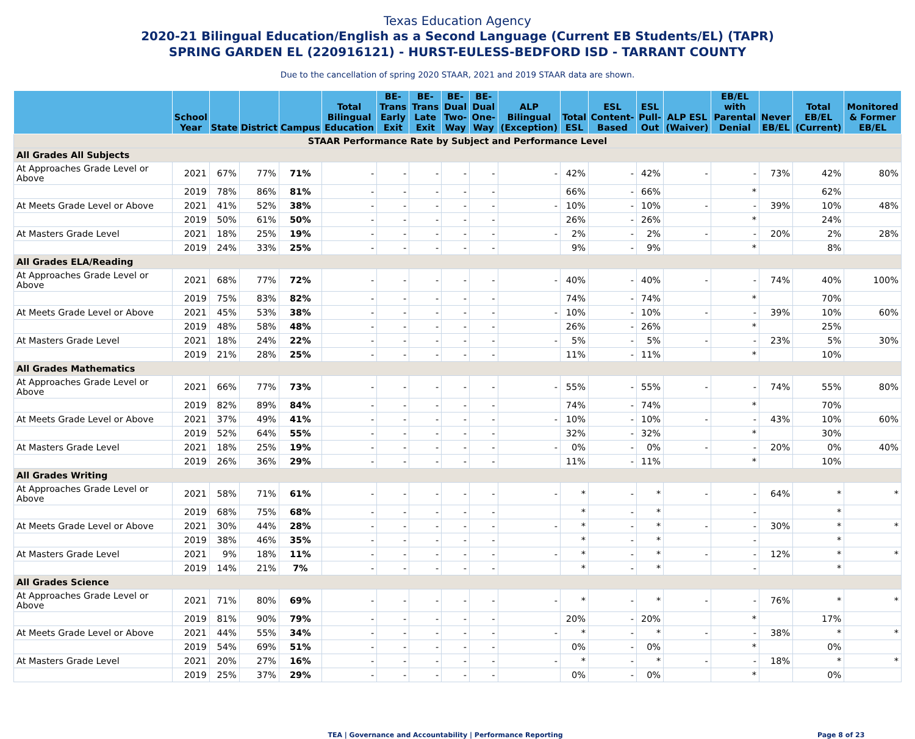Texas Education Agency
2020-21 Bilingual Education/English as a Second Language (Current EB Students/EL) (TAPR)
SPRING GARDEN EL (220916121) - HURST-EULESS-BEDFORD ISD - TARRANT COUNTY
Due to the cancellation of spring 2020 STAAR, 2021 and 2019 STAAR data are shown.
| | School Year | State | District | Campus | Total Bilingual Education | BE-Trans Early Exit | BE-Trans Late Exit | BE-Dual Two-Way | BE-Dual One-Way | ALP Bilingual (Exception) | Total ESL | ESL Content-Based | ESL Pull-Out | ALP ESL (Waiver) | EB/EL with Parental Denial | Never EB/EL | Total EB/EL (Current) | Monitored & Former EB/EL |
| --- | --- | --- | --- | --- | --- | --- | --- | --- | --- | --- | --- | --- | --- | --- | --- | --- | --- | --- |
| STAAR Performance Rate by Subject and Performance Level | | | | | | | | | | | | | | | | | | |
| All Grades All Subjects | | | | | | | | | | | | | | | | | | |
| At Approaches Grade Level or Above | 2021 | 67% | 77% | 71% | - | - | - | - | - | - | 42% | - | 42% | - | - | 73% | 42% | 80% |
| | 2019 | 78% | 86% | 81% | - | - | - | - | - | | 66% | - | 66% | | * | | 62% | |
| At Meets Grade Level or Above | 2021 | 41% | 52% | 38% | - | - | - | - | - | - | 10% | - | 10% | - | - | 39% | 10% | 48% |
| | 2019 | 50% | 61% | 50% | - | - | - | - | - | | 26% | - | 26% | | * | | 24% | |
| At Masters Grade Level | 2021 | 18% | 25% | 19% | - | - | - | - | - | - | 2% | - | 2% | - | - | 20% | 2% | 28% |
| | 2019 | 24% | 33% | 25% | - | - | - | - | - | | 9% | - | 9% | | * | | 8% | |
| All Grades ELA/Reading | | | | | | | | | | | | | | | | | | |
| At Approaches Grade Level or Above | 2021 | 68% | 77% | 72% | - | - | - | - | - | - | 40% | - | 40% | - | - | 74% | 40% | 100% |
| | 2019 | 75% | 83% | 82% | - | - | - | - | - | | 74% | - | 74% | | * | | 70% | |
| At Meets Grade Level or Above | 2021 | 45% | 53% | 38% | - | - | - | - | - | - | 10% | - | 10% | - | - | 39% | 10% | 60% |
| | 2019 | 48% | 58% | 48% | - | - | - | - | - | | 26% | - | 26% | | * | | 25% | |
| At Masters Grade Level | 2021 | 18% | 24% | 22% | - | - | - | - | - | - | 5% | - | 5% | - | - | 23% | 5% | 30% |
| | 2019 | 21% | 28% | 25% | - | - | - | - | - | | 11% | - | 11% | | * | | 10% | |
| All Grades Mathematics | | | | | | | | | | | | | | | | | | |
| At Approaches Grade Level or Above | 2021 | 66% | 77% | 73% | - | - | - | - | - | - | 55% | - | 55% | - | - | 74% | 55% | 80% |
| | 2019 | 82% | 89% | 84% | - | - | - | - | - | | 74% | - | 74% | | * | | 70% | |
| At Meets Grade Level or Above | 2021 | 37% | 49% | 41% | - | - | - | - | - | - | 10% | - | 10% | - | - | 43% | 10% | 60% |
| | 2019 | 52% | 64% | 55% | - | - | - | - | - | | 32% | - | 32% | | * | | 30% | |
| At Masters Grade Level | 2021 | 18% | 25% | 19% | - | - | - | - | - | - | 0% | - | 0% | - | - | 20% | 0% | 40% |
| | 2019 | 26% | 36% | 29% | - | - | - | - | - | | 11% | - | 11% | | * | | 10% | |
| All Grades Writing | | | | | | | | | | | | | | | | | | |
| At Approaches Grade Level or Above | 2021 | 58% | 71% | 61% | - | - | - | - | - | - | * | - | * | - | - | 64% | * | * |
| | 2019 | 68% | 75% | 68% | - | - | - | - | - | | * | - | * | | - | | * | |
| At Meets Grade Level or Above | 2021 | 30% | 44% | 28% | - | - | - | - | - | - | * | - | * | - | - | 30% | * | * |
| | 2019 | 38% | 46% | 35% | - | - | - | - | - | | * | - | * | | - | | * | |
| At Masters Grade Level | 2021 | 9% | 18% | 11% | - | - | - | - | - | - | * | - | * | - | - | 12% | * | * |
| | 2019 | 14% | 21% | 7% | - | - | - | - | - | | * | - | * | | - | | * | |
| All Grades Science | | | | | | | | | | | | | | | | | | |
| At Approaches Grade Level or Above | 2021 | 71% | 80% | 69% | - | - | - | - | - | - | * | - | * | - | - | 76% | * | * |
| | 2019 | 81% | 90% | 79% | - | - | - | - | - | | 20% | - | 20% | | * | | 17% | |
| At Meets Grade Level or Above | 2021 | 44% | 55% | 34% | - | - | - | - | - | - | * | - | * | - | - | 38% | * | * |
| | 2019 | 54% | 69% | 51% | - | - | - | - | - | | 0% | - | 0% | | * | | 0% | |
| At Masters Grade Level | 2021 | 20% | 27% | 16% | - | - | - | - | - | - | * | - | * | - | - | 18% | * | * |
| | 2019 | 25% | 37% | 29% | - | - | - | - | - | | 0% | - | 0% | | * | | 0% | |
TEA | Governance and Accountability | Performance Reporting Page 8 of 23